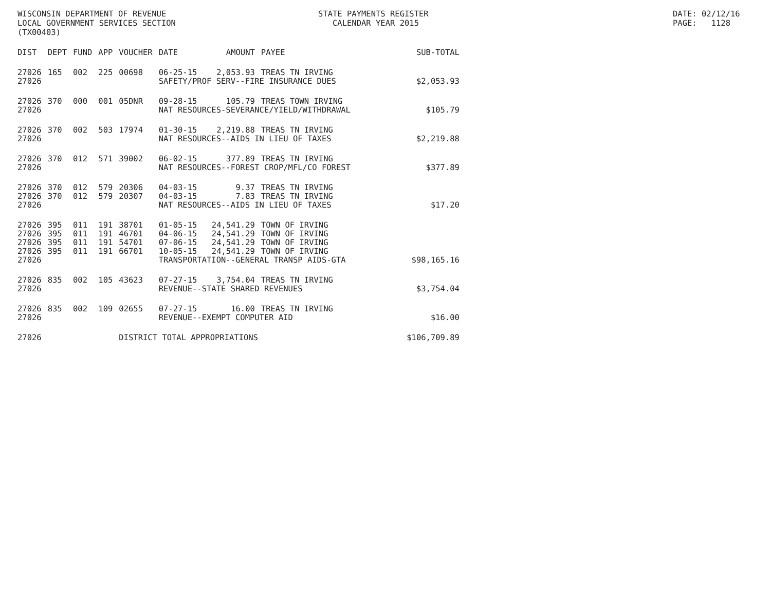WISCONSIN DEPARTMENT OF REVENUE LOCAL GOVERNMENT SERVICES SECTION (TX00403)
STATE PAYMENTS REGISTER CALENDAR YEAR 2015
DATE: 02/12/16 PAGE: 1128
| DIST | DEPT | FUND | APP | VOUCHER | DATE | AMOUNT | PAYEE | SUB-TOTAL |
| --- | --- | --- | --- | --- | --- | --- | --- | --- |
| 27026 | 165 | 002 | 225 | 00698 | 06-25-15 | 2,053.93 | TREAS TN IRVING | |
| 27026 | | | | | SAFETY/PROF SERV--FIRE INSURANCE DUES | | | $2,053.93 |
| 27026 | 370 | 000 | 001 | 05DNR | 09-28-15 | 105.79 | TREAS TOWN IRVING | |
| 27026 | | | | | NAT RESOURCES-SEVERANCE/YIELD/WITHDRAWAL | | | $105.79 |
| 27026 | 370 | 002 | 503 | 17974 | 01-30-15 | 2,219.88 | TREAS TN IRVING | |
| 27026 | | | | | NAT RESOURCES--AIDS IN LIEU OF TAXES | | | $2,219.88 |
| 27026 | 370 | 012 | 571 | 39002 | 06-02-15 | 377.89 | TREAS TN IRVING | |
| 27026 | | | | | NAT RESOURCES--FOREST CROP/MFL/CO FOREST | | | $377.89 |
| 27026 | 370 | 012 | 579 | 20306 | 04-03-15 | 9.37 | TREAS TN IRVING | |
| 27026 | 370 | 012 | 579 | 20307 | 04-03-15 | 7.83 | TREAS TN IRVING | |
| 27026 | | | | | NAT RESOURCES--AIDS IN LIEU OF TAXES | | | $17.20 |
| 27026 | 395 | 011 | 191 | 38701 | 01-05-15 | 24,541.29 | TOWN OF IRVING | |
| 27026 | 395 | 011 | 191 | 46701 | 04-06-15 | 24,541.29 | TOWN OF IRVING | |
| 27026 | 395 | 011 | 191 | 54701 | 07-06-15 | 24,541.29 | TOWN OF IRVING | |
| 27026 | 395 | 011 | 191 | 66701 | 10-05-15 | 24,541.29 | TOWN OF IRVING | |
| 27026 | | | | | TRANSPORTATION--GENERAL TRANSP AIDS-GTA | | | $98,165.16 |
| 27026 | 835 | 002 | 105 | 43623 | 07-27-15 | 3,754.04 | TREAS TN IRVING | |
| 27026 | | | | | REVENUE--STATE SHARED REVENUES | | | $3,754.04 |
| 27026 | 835 | 002 | 109 | 02655 | 07-27-15 | 16.00 | TREAS TN IRVING | |
| 27026 | | | | | REVENUE--EXEMPT COMPUTER AID | | | $16.00 |
| 27026 | | | | DISTRICT TOTAL APPROPRIATIONS | | | | $106,709.89 |